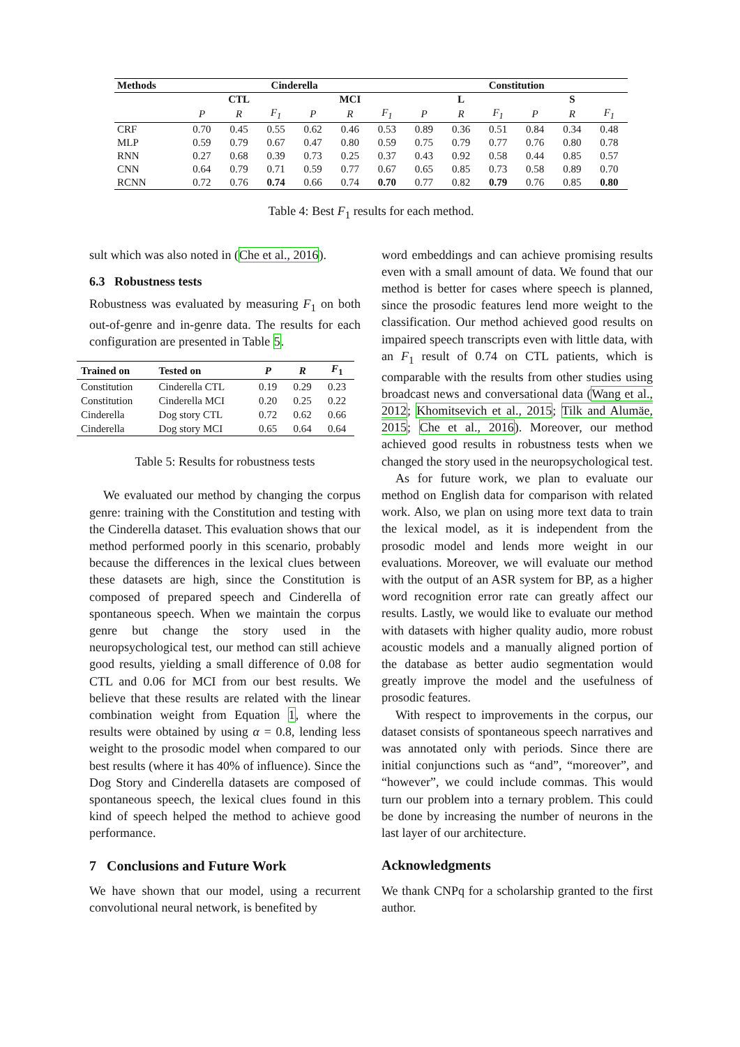| Methods | Cinderella | | | | | | Constitution | | | | | |
| --- | --- | --- | --- | --- | --- | --- | --- | --- | --- | --- | --- | --- |
| | CTL | | | MCI | | | L | | | S | | |
| | P | R | F<sub>1</sub> | P | R | F<sub>1</sub> | P | R | F<sub>1</sub> | P | R | F<sub>1</sub> |
| CRF | 0.70 | 0.45 | 0.55 | 0.62 | 0.46 | 0.53 | 0.89 | 0.36 | 0.51 | 0.84 | 0.34 | 0.48 |
| MLP | 0.59 | 0.79 | 0.67 | 0.47 | 0.80 | 0.59 | 0.75 | 0.79 | 0.77 | 0.76 | 0.80 | 0.78 |
| RNN | 0.27 | 0.68 | 0.39 | 0.73 | 0.25 | 0.37 | 0.43 | 0.92 | 0.58 | 0.44 | 0.85 | 0.57 |
| CNN | 0.64 | 0.79 | 0.71 | 0.59 | 0.77 | 0.67 | 0.65 | 0.85 | 0.73 | 0.58 | 0.89 | 0.70 |
| RCNN | 0.72 | 0.76 | 0.74 | 0.66 | 0.74 | 0.70 | 0.77 | 0.82 | 0.79 | 0.76 | 0.85 | 0.80 |
Table 4: Best F<sub>1</sub> results for each method.
sult which was also noted in (Che et al., 2016).
6.3 Robustness tests
Robustness was evaluated by measuring F<sub>1</sub> on both out-of-genre and in-genre data. The results for each configuration are presented in Table 5.
| Trained on | Tested on | P | R | F<sub>1</sub> |
| --- | --- | --- | --- | --- |
| Constitution | Cinderella CTL | 0.19 | 0.29 | 0.23 |
| Constitution | Cinderella MCI | 0.20 | 0.25 | 0.22 |
| Cinderella | Dog story CTL | 0.72 | 0.62 | 0.66 |
| Cinderella | Dog story MCI | 0.65 | 0.64 | 0.64 |
Table 5: Results for robustness tests
We evaluated our method by changing the corpus genre: training with the Constitution and testing with the Cinderella dataset. This evaluation shows that our method performed poorly in this scenario, probably because the differences in the lexical clues between these datasets are high, since the Constitution is composed of prepared speech and Cinderella of spontaneous speech. When we maintain the corpus genre but change the story used in the neuropsychological test, our method can still achieve good results, yielding a small difference of 0.08 for CTL and 0.06 for MCI from our best results. We believe that these results are related with the linear combination weight from Equation 1, where the results were obtained by using α = 0.8, lending less weight to the prosodic model when compared to our best results (where it has 40% of influence). Since the Dog Story and Cinderella datasets are composed of spontaneous speech, the lexical clues found in this kind of speech helped the method to achieve good performance.
7 Conclusions and Future Work
We have shown that our model, using a recurrent convolutional neural network, is benefited by
word embeddings and can achieve promising results even with a small amount of data. We found that our method is better for cases where speech is planned, since the prosodic features lend more weight to the classification. Our method achieved good results on impaired speech transcripts even with little data, with an F<sub>1</sub> result of 0.74 on CTL patients, which is comparable with the results from other studies using broadcast news and conversational data (Wang et al., 2012; Khomitsevich et al., 2015; Tilk and Alumäe, 2015; Che et al., 2016). Moreover, our method achieved good results in robustness tests when we changed the story used in the neuropsychological test.
As for future work, we plan to evaluate our method on English data for comparison with related work. Also, we plan on using more text data to train the lexical model, as it is independent from the prosodic model and lends more weight in our evaluations. Moreover, we will evaluate our method with the output of an ASR system for BP, as a higher word recognition error rate can greatly affect our results. Lastly, we would like to evaluate our method with datasets with higher quality audio, more robust acoustic models and a manually aligned portion of the database as better audio segmentation would greatly improve the model and the usefulness of prosodic features.
With respect to improvements in the corpus, our dataset consists of spontaneous speech narratives and was annotated only with periods. Since there are initial conjunctions such as “and”, “moreover”, and “however”, we could include commas. This would turn our problem into a ternary problem. This could be done by increasing the number of neurons in the last layer of our architecture.
Acknowledgments
We thank CNPq for a scholarship granted to the first author.